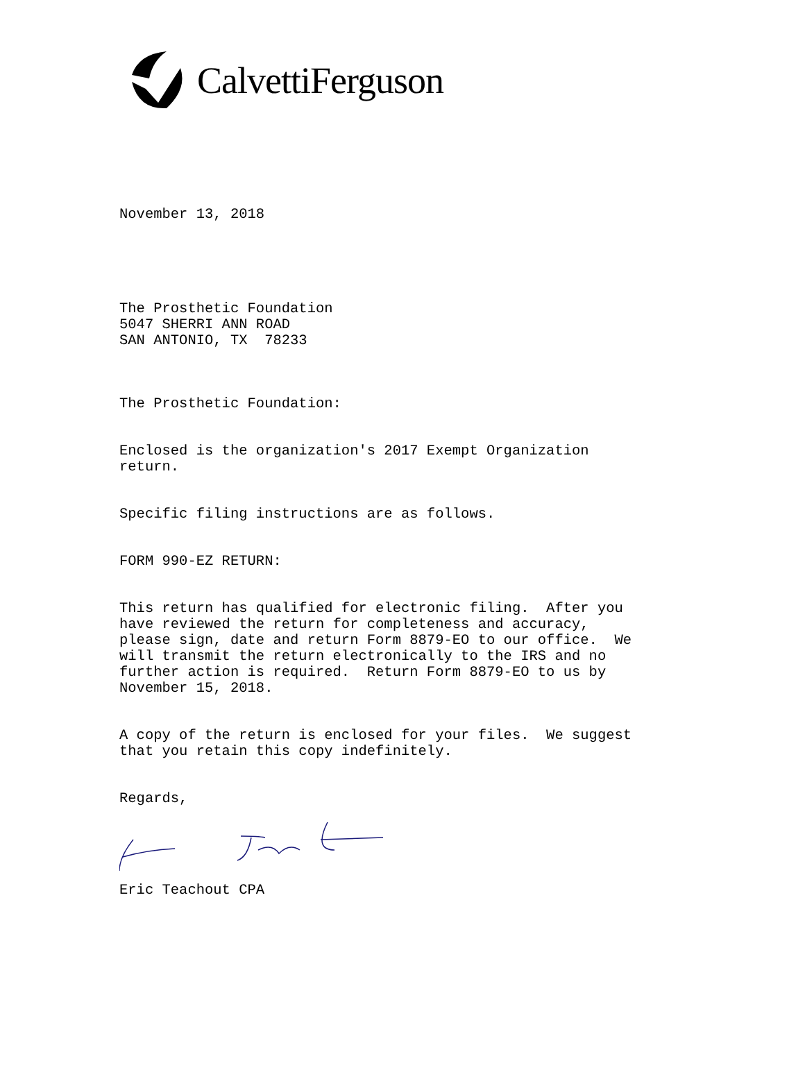CalvettiFerguson
November 13, 2018
The Prosthetic Foundation 5047 SHERRI ANN ROAD SAN ANTONIO, TX 78233
The Prosthetic Foundation:
Enclosed is the organization's 2017 Exempt Organization return.
Specific filing instructions are as follows.
FORM 990-EZ RETURN:
This return has qualified for electronic filing. After you have reviewed the return for completeness and accuracy, please sign, date and return Form 8879-EO to our office. We will transmit the return electronically to the IRS and no further action is required. Return Form 8879-EO to us by November 15, 2018.
A copy of the return is enclosed for your files. We suggest that you retain this copy indefinitely.
Regards,
Eric Teachout CPA